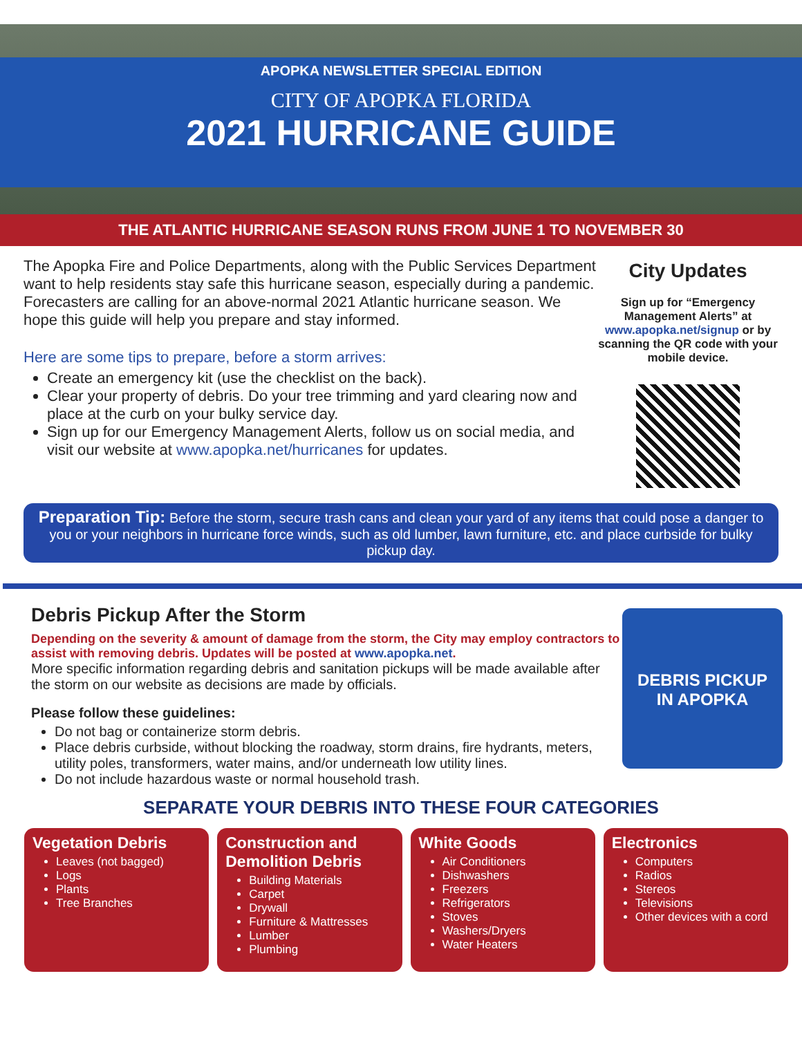APOPKA NEWSLETTER SPECIAL EDITION
CITY OF APOPKA FLORIDA
2021 HURRICANE GUIDE
THE ATLANTIC HURRICANE SEASON RUNS FROM JUNE 1 TO NOVEMBER 30
The Apopka Fire and Police Departments, along with the Public Services Department want to help residents stay safe this hurricane season, especially during a pandemic. Forecasters are calling for an above-normal 2021 Atlantic hurricane season. We hope this guide will help you prepare and stay informed.
Here are some tips to prepare, before a storm arrives:
Create an emergency kit (use the checklist on the back).
Clear your property of debris. Do your tree trimming and yard clearing now and place at the curb on your bulky service day.
Sign up for our Emergency Management Alerts, follow us on social media, and visit our website at www.apopka.net/hurricanes for updates.
City Updates
Sign up for “Emergency Management Alerts” at www.apopka.net/signup or by scanning the QR code with your mobile device.
Preparation Tip: Before the storm, secure trash cans and clean your yard of any items that could pose a danger to you or your neighbors in hurricane force winds, such as old lumber, lawn furniture, etc. and place curbside for bulky pickup day.
Debris Pickup After the Storm
Depending on the severity & amount of damage from the storm, the City may employ contractors to assist with removing debris. Updates will be posted at www.apopka.net.
More specific information regarding debris and sanitation pickups will be made available after the storm on our website as decisions are made by officials.
Please follow these guidelines:
Do not bag or containerize storm debris.
Place debris curbside, without blocking the roadway, storm drains, fire hydrants, meters, utility poles, transformers, water mains, and/or underneath low utility lines.
Do not include hazardous waste or normal household trash.
DEBRIS PICKUP
IN APOPKA
SEPARATE YOUR DEBRIS INTO THESE FOUR CATEGORIES
Vegetation Debris
Leaves (not bagged)
Logs
Plants
Tree Branches
Construction and Demolition Debris
Building Materials
Carpet
Drywall
Furniture & Mattresses
Lumber
Plumbing
White Goods
Air Conditioners
Dishwashers
Freezers
Refrigerators
Stoves
Washers/Dryers
Water Heaters
Electronics
Computers
Radios
Stereos
Televisions
Other devices with a cord